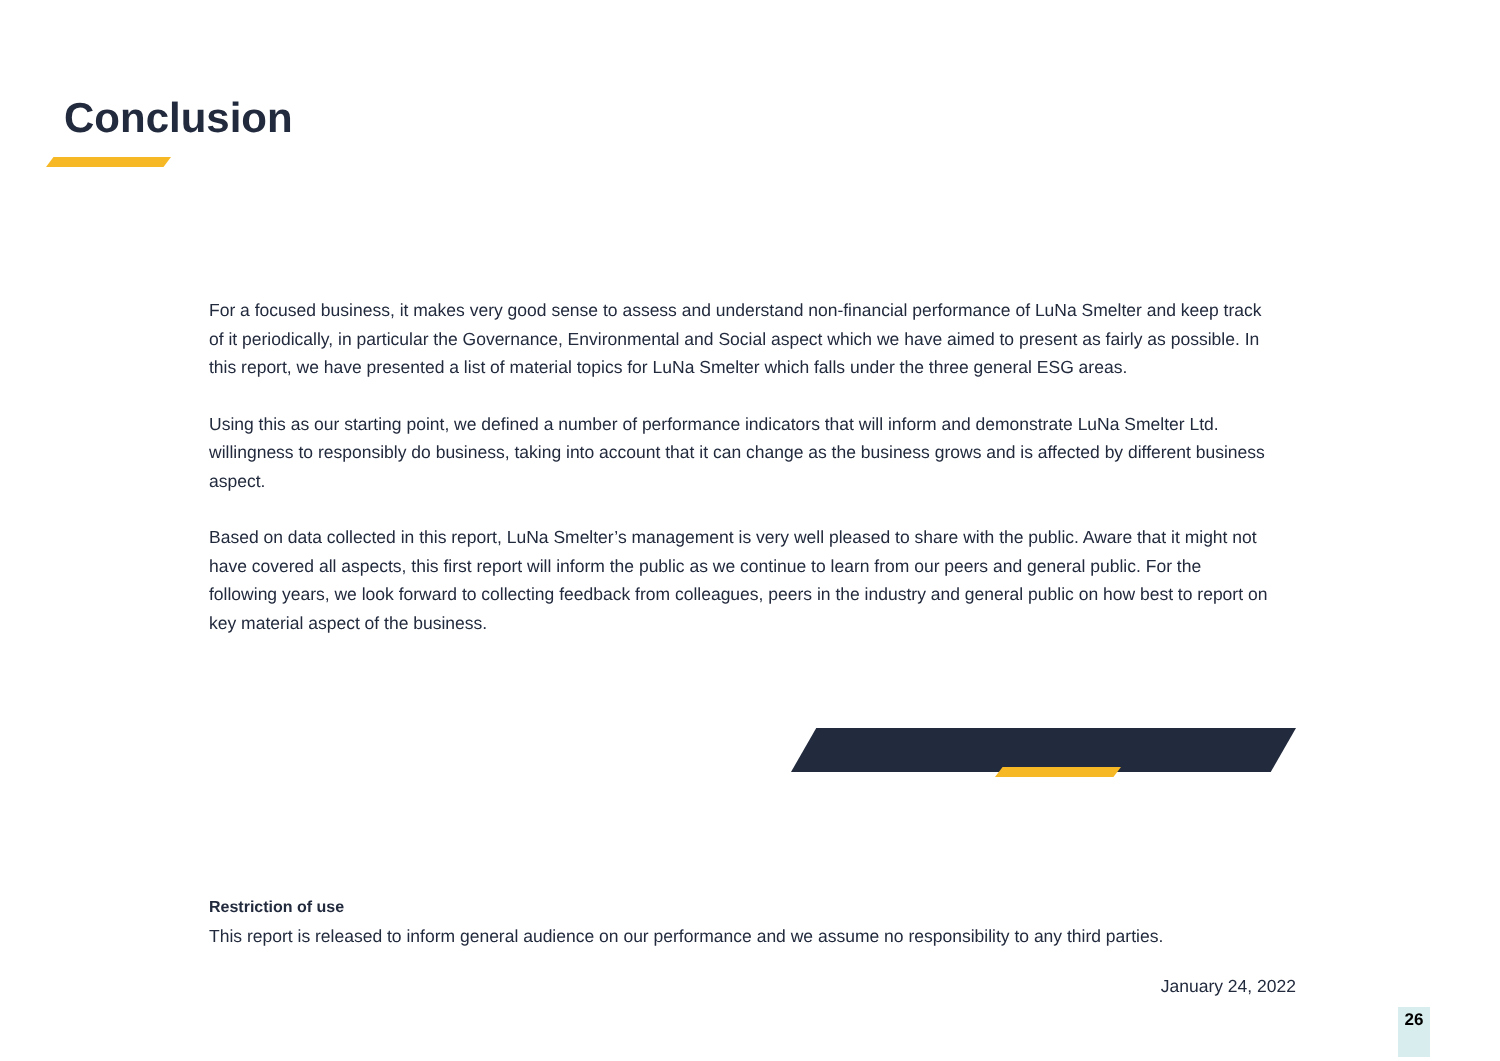Conclusion
For a focused business, it makes very good sense to assess and understand non-financial performance of LuNa Smelter and keep track of it periodically, in particular the Governance, Environmental and Social aspect which we have aimed to present as fairly as possible. In this report, we have presented a list of material topics for LuNa Smelter which falls under the three general ESG areas.
Using this as our starting point, we defined a number of performance indicators that will inform and demonstrate LuNa Smelter Ltd. willingness to responsibly do business, taking into account that it can change as the business grows and is affected by different business aspect.
Based on data collected in this report, LuNa Smelter’s management is very well pleased to share with the public. Aware that it might not have covered all aspects, this first report will inform the public as we continue to learn from our peers and general public. For the following years, we look forward to collecting feedback from colleagues, peers in the industry and general public on how best to report on key material aspect of the business.
Restriction of use
This report is released to inform general audience on our performance and we assume no responsibility to any third parties.
January 24, 2022
26